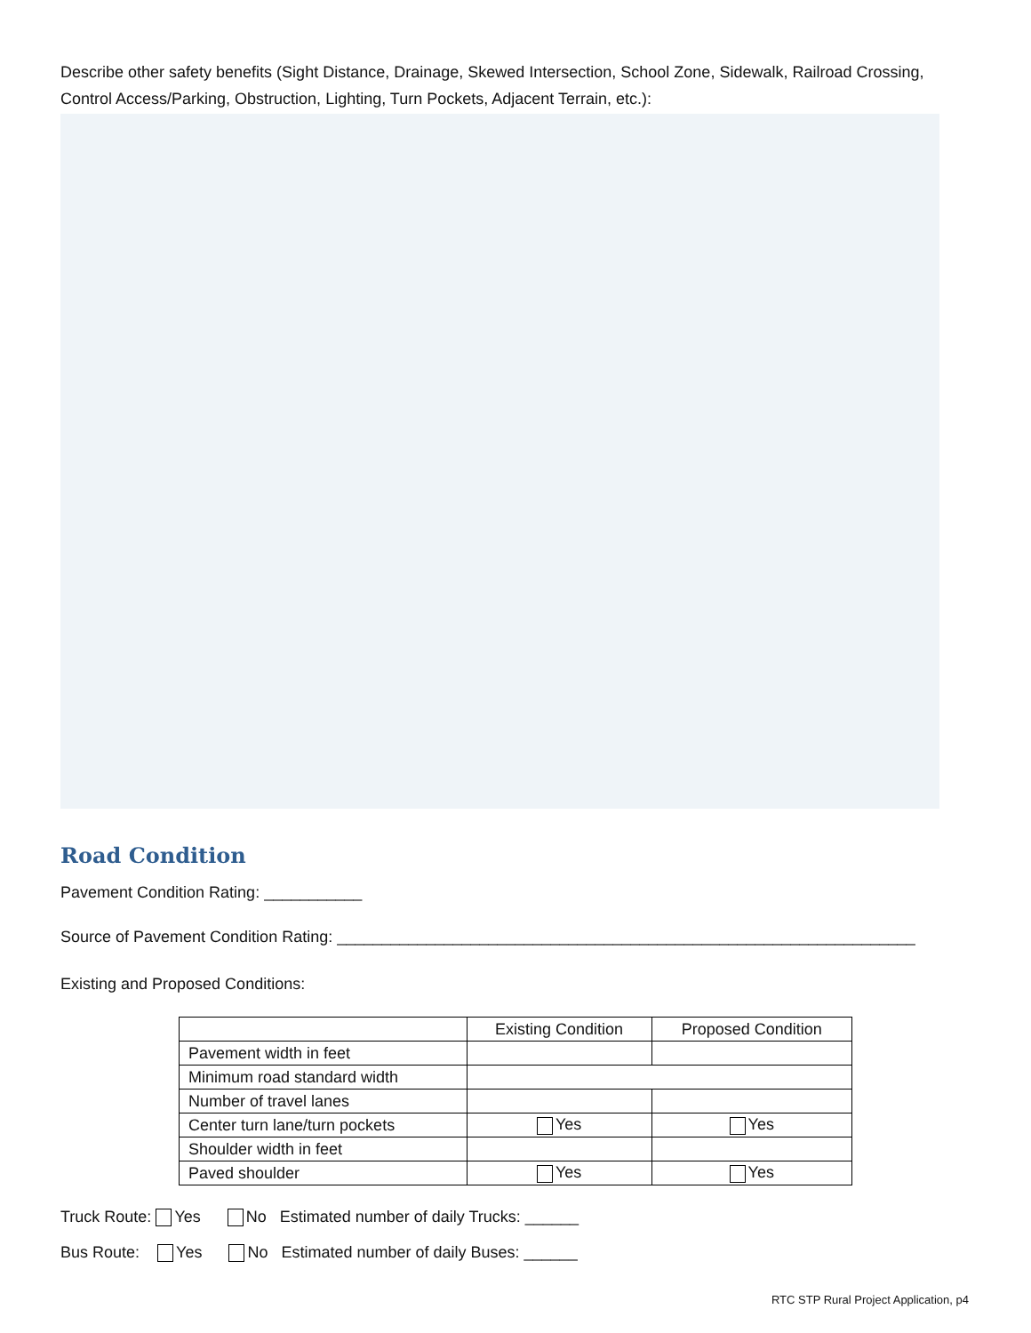Describe other safety benefits (Sight Distance, Drainage, Skewed Intersection, School Zone, Sidewalk, Railroad Crossing, Control Access/Parking, Obstruction, Lighting, Turn Pockets, Adjacent Terrain, etc.):
Road Condition
Pavement Condition Rating: ___________
Source of Pavement Condition Rating: _________________________________________________________________
Existing and Proposed Conditions:
| | Existing Condition | Proposed Condition |
| --- | --- | --- |
| Pavement width in feet | | |
| Minimum road standard width | | |
| Number of travel lanes | | |
| Center turn lane/turn pockets | Yes | Yes |
| Shoulder width in feet | | |
| Paved shoulder | Yes | Yes |
Truck Route: Yes No Estimated number of daily Trucks: ______
Bus Route: Yes No Estimated number of daily Buses: ______
RTC STP Rural Project Application, p4